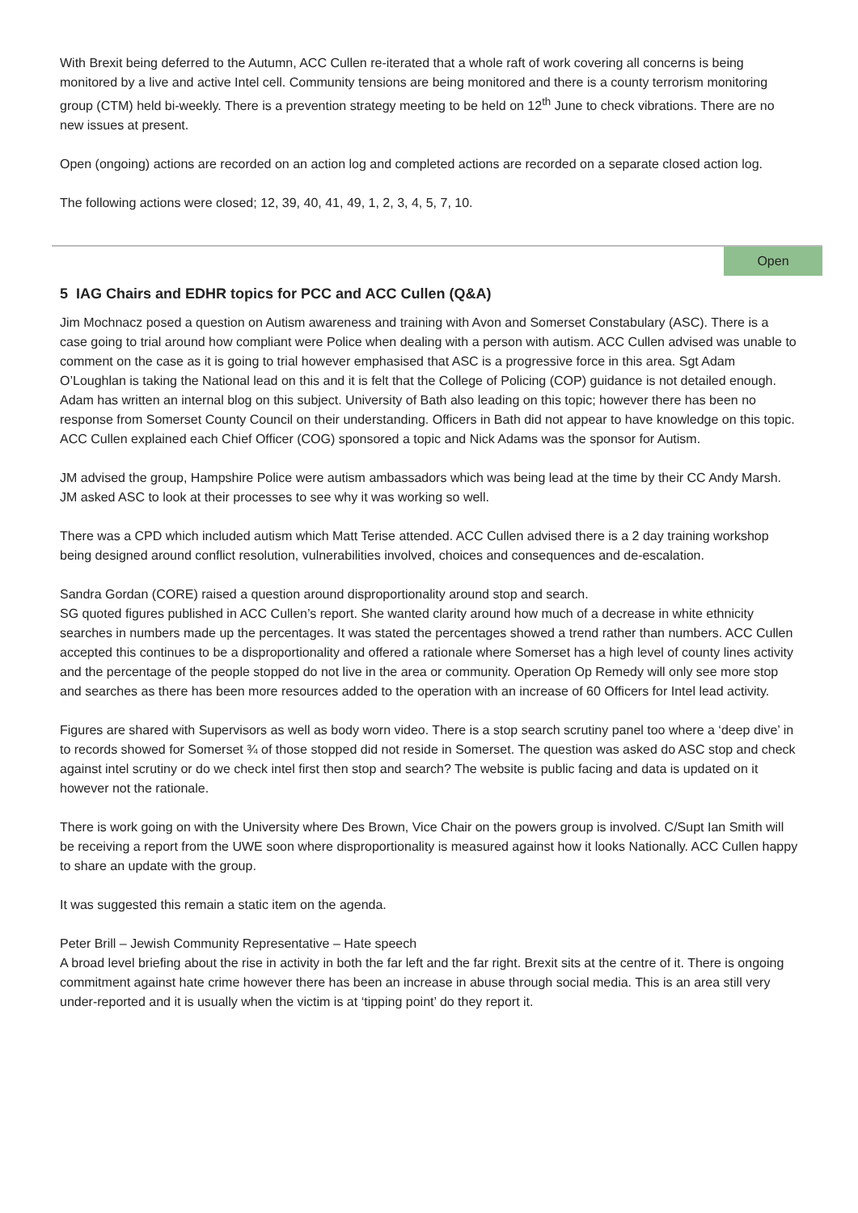With Brexit being deferred to the Autumn, ACC Cullen re-iterated that a whole raft of work covering all concerns is being monitored by a live and active Intel cell. Community tensions are being monitored and there is a county terrorism monitoring group (CTM) held bi-weekly. There is a prevention strategy meeting to be held on 12<sup>th</sup> June to check vibrations. There are no new issues at present.
Open (ongoing) actions are recorded on an action log and completed actions are recorded on a separate closed action log.
The following actions were closed; 12, 39, 40, 41, 49, 1, 2, 3, 4, 5, 7, 10.
Open
5 IAG Chairs and EDHR topics for PCC and ACC Cullen (Q&A)
Jim Mochnacz posed a question on Autism awareness and training with Avon and Somerset Constabulary (ASC). There is a case going to trial around how compliant were Police when dealing with a person with autism. ACC Cullen advised was unable to comment on the case as it is going to trial however emphasised that ASC is a progressive force in this area. Sgt Adam O’Loughlan is taking the National lead on this and it is felt that the College of Policing (COP) guidance is not detailed enough. Adam has written an internal blog on this subject. University of Bath also leading on this topic; however there has been no response from Somerset County Council on their understanding. Officers in Bath did not appear to have knowledge on this topic. ACC Cullen explained each Chief Officer (COG) sponsored a topic and Nick Adams was the sponsor for Autism.
JM advised the group, Hampshire Police were autism ambassadors which was being lead at the time by their CC Andy Marsh. JM asked ASC to look at their processes to see why it was working so well.
There was a CPD which included autism which Matt Terise attended. ACC Cullen advised there is a 2 day training workshop being designed around conflict resolution, vulnerabilities involved, choices and consequences and de-escalation.
Sandra Gordan (CORE) raised a question around disproportionality around stop and search.
SG quoted figures published in ACC Cullen’s report. She wanted clarity around how much of a decrease in white ethnicity searches in numbers made up the percentages. It was stated the percentages showed a trend rather than numbers. ACC Cullen accepted this continues to be a disproportionality and offered a rationale where Somerset has a high level of county lines activity and the percentage of the people stopped do not live in the area or community. Operation Op Remedy will only see more stop and searches as there has been more resources added to the operation with an increase of 60 Officers for Intel lead activity.
Figures are shared with Supervisors as well as body worn video. There is a stop search scrutiny panel too where a ‘deep dive’ in to records showed for Somerset ¾ of those stopped did not reside in Somerset. The question was asked do ASC stop and check against intel scrutiny or do we check intel first then stop and search? The website is public facing and data is updated on it however not the rationale.
There is work going on with the University where Des Brown, Vice Chair on the powers group is involved. C/Supt Ian Smith will be receiving a report from the UWE soon where disproportionality is measured against how it looks Nationally. ACC Cullen happy to share an update with the group.
It was suggested this remain a static item on the agenda.
Peter Brill – Jewish Community Representative – Hate speech
A broad level briefing about the rise in activity in both the far left and the far right. Brexit sits at the centre of it. There is ongoing commitment against hate crime however there has been an increase in abuse through social media. This is an area still very under-reported and it is usually when the victim is at ‘tipping point’ do they report it.